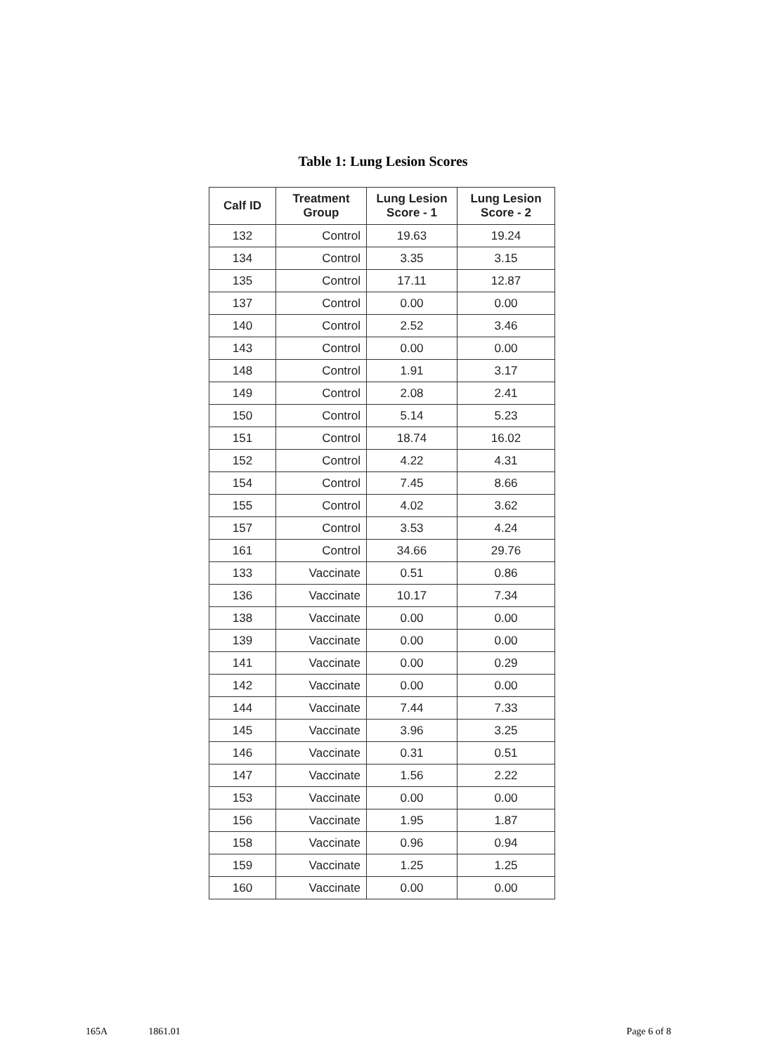Table 1: Lung Lesion Scores
| Calf ID | Treatment Group | Lung Lesion Score - 1 | Lung Lesion Score - 2 |
| --- | --- | --- | --- |
| 132 | Control | 19.63 | 19.24 |
| 134 | Control | 3.35 | 3.15 |
| 135 | Control | 17.11 | 12.87 |
| 137 | Control | 0.00 | 0.00 |
| 140 | Control | 2.52 | 3.46 |
| 143 | Control | 0.00 | 0.00 |
| 148 | Control | 1.91 | 3.17 |
| 149 | Control | 2.08 | 2.41 |
| 150 | Control | 5.14 | 5.23 |
| 151 | Control | 18.74 | 16.02 |
| 152 | Control | 4.22 | 4.31 |
| 154 | Control | 7.45 | 8.66 |
| 155 | Control | 4.02 | 3.62 |
| 157 | Control | 3.53 | 4.24 |
| 161 | Control | 34.66 | 29.76 |
| 133 | Vaccinate | 0.51 | 0.86 |
| 136 | Vaccinate | 10.17 | 7.34 |
| 138 | Vaccinate | 0.00 | 0.00 |
| 139 | Vaccinate | 0.00 | 0.00 |
| 141 | Vaccinate | 0.00 | 0.29 |
| 142 | Vaccinate | 0.00 | 0.00 |
| 144 | Vaccinate | 7.44 | 7.33 |
| 145 | Vaccinate | 3.96 | 3.25 |
| 146 | Vaccinate | 0.31 | 0.51 |
| 147 | Vaccinate | 1.56 | 2.22 |
| 153 | Vaccinate | 0.00 | 0.00 |
| 156 | Vaccinate | 1.95 | 1.87 |
| 158 | Vaccinate | 0.96 | 0.94 |
| 159 | Vaccinate | 1.25 | 1.25 |
| 160 | Vaccinate | 0.00 | 0.00 |
165A 1861.01 Page 6 of 8